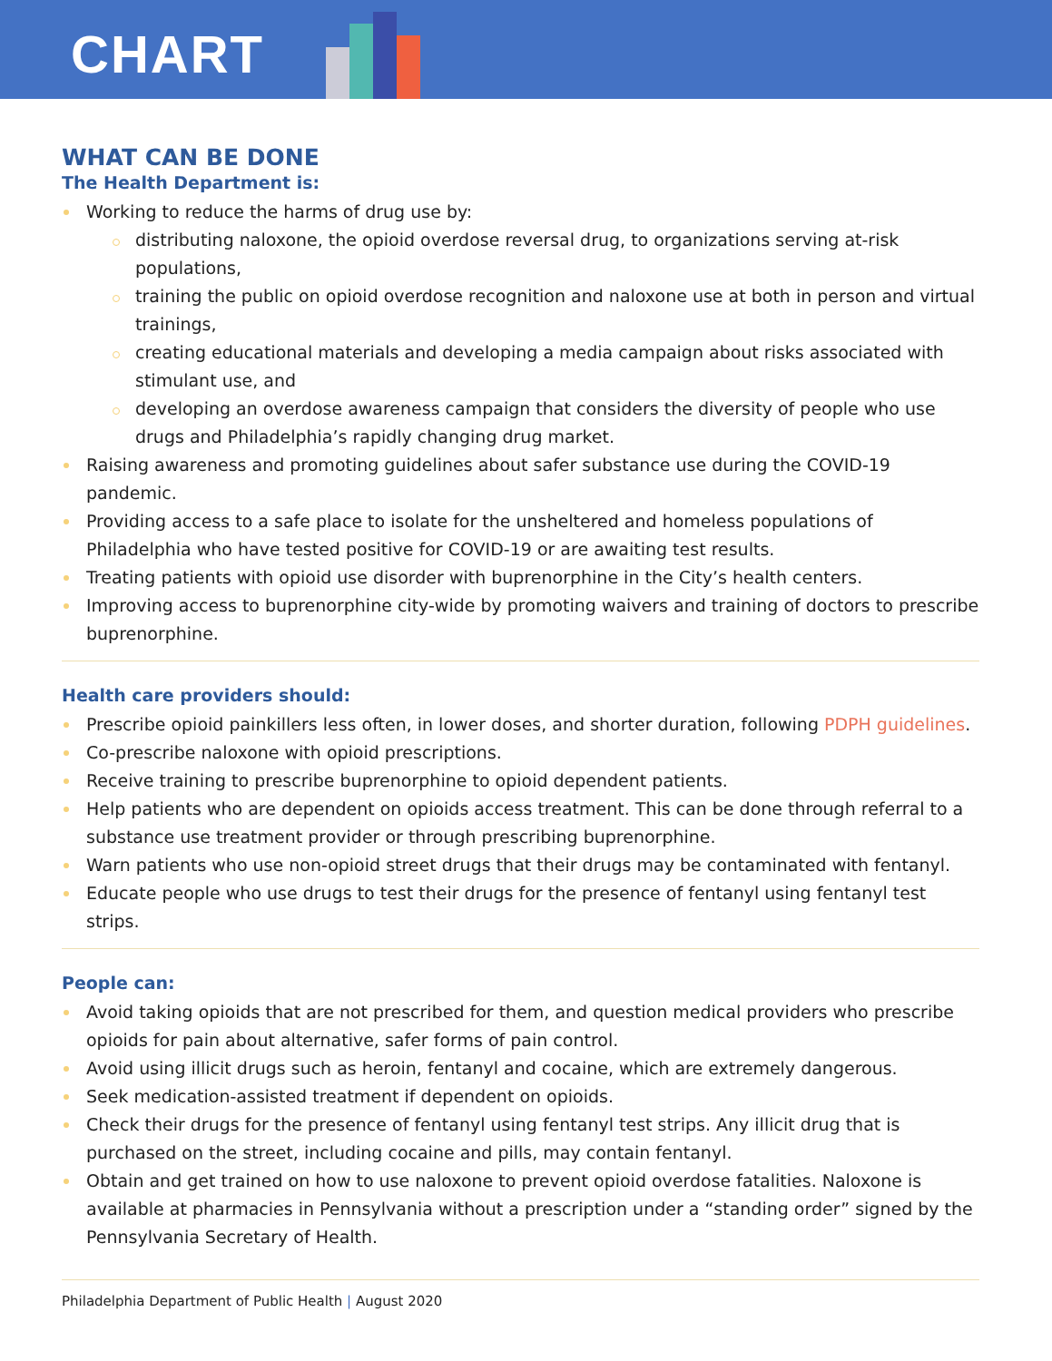CHART
WHAT CAN BE DONE
The Health Department is:
Working to reduce the harms of drug use by:
distributing naloxone, the opioid overdose reversal drug, to organizations serving at-risk populations,
training the public on opioid overdose recognition and naloxone use at both in person and virtual trainings,
creating educational materials and developing a media campaign about risks associated with stimulant use, and
developing an overdose awareness campaign that considers the diversity of people who use drugs and Philadelphia’s rapidly changing drug market.
Raising awareness and promoting guidelines about safer substance use during the COVID-19 pandemic.
Providing access to a safe place to isolate for the unsheltered and homeless populations of Philadelphia who have tested positive for COVID-19 or are awaiting test results.
Treating patients with opioid use disorder with buprenorphine in the City’s health centers.
Improving access to buprenorphine city-wide by promoting waivers and training of doctors to prescribe buprenorphine.
Health care providers should:
Prescribe opioid painkillers less often, in lower doses, and shorter duration, following PDPH guidelines.
Co-prescribe naloxone with opioid prescriptions.
Receive training to prescribe buprenorphine to opioid dependent patients.
Help patients who are dependent on opioids access treatment. This can be done through referral to a substance use treatment provider or through prescribing buprenorphine.
Warn patients who use non-opioid street drugs that their drugs may be contaminated with fentanyl.
Educate people who use drugs to test their drugs for the presence of fentanyl using fentanyl test strips.
People can:
Avoid taking opioids that are not prescribed for them, and question medical providers who prescribe opioids for pain about alternative, safer forms of pain control.
Avoid using illicit drugs such as heroin, fentanyl and cocaine, which are extremely dangerous.
Seek medication-assisted treatment if dependent on opioids.
Check their drugs for the presence of fentanyl using fentanyl test strips. Any illicit drug that is purchased on the street, including cocaine and pills, may contain fentanyl.
Obtain and get trained on how to use naloxone to prevent opioid overdose fatalities. Naloxone is available at pharmacies in Pennsylvania without a prescription under a “standing order” signed by the Pennsylvania Secretary of Health.
Philadelphia Department of Public Health | August 2020